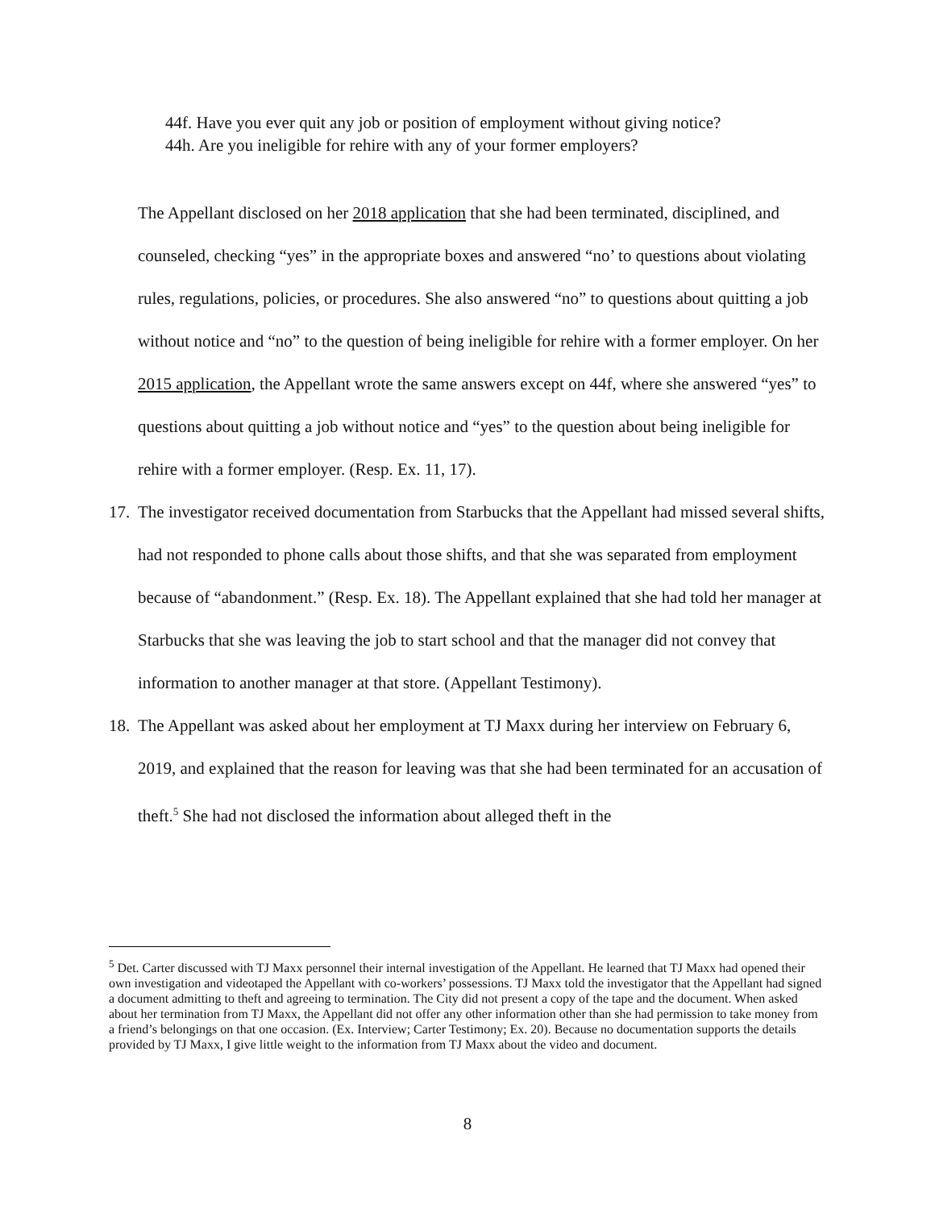44f. Have you ever quit any job or position of employment without giving notice?
44h. Are you ineligible for rehire with any of your former employers?
The Appellant disclosed on her 2018 application that she had been terminated, disciplined, and counseled, checking “yes” in the appropriate boxes and answered “no’ to questions about violating rules, regulations, policies, or procedures. She also answered “no” to questions about quitting a job without notice and “no” to the question of being ineligible for rehire with a former employer. On her 2015 application, the Appellant wrote the same answers except on 44f, where she answered “yes” to questions about quitting a job without notice and “yes” to the question about being ineligible for rehire with a former employer. (Resp. Ex. 11, 17).
17. The investigator received documentation from Starbucks that the Appellant had missed several shifts, had not responded to phone calls about those shifts, and that she was separated from employment because of “abandonment.” (Resp. Ex. 18). The Appellant explained that she had told her manager at Starbucks that she was leaving the job to start school and that the manager did not convey that information to another manager at that store. (Appellant Testimony).
18. The Appellant was asked about her employment at TJ Maxx during her interview on February 6, 2019, and explained that the reason for leaving was that she had been terminated for an accusation of theft.<sup>5</sup> She had not disclosed the information about alleged theft in the
<sup>5</sup> Det. Carter discussed with TJ Maxx personnel their internal investigation of the Appellant. He learned that TJ Maxx had opened their own investigation and videotaped the Appellant with co-workers’ possessions. TJ Maxx told the investigator that the Appellant had signed a document admitting to theft and agreeing to termination. The City did not present a copy of the tape and the document. When asked about her termination from TJ Maxx, the Appellant did not offer any other information other than she had permission to take money from a friend’s belongings on that one occasion. (Ex. Interview; Carter Testimony; Ex. 20). Because no documentation supports the details provided by TJ Maxx, I give little weight to the information from TJ Maxx about the video and document.
8